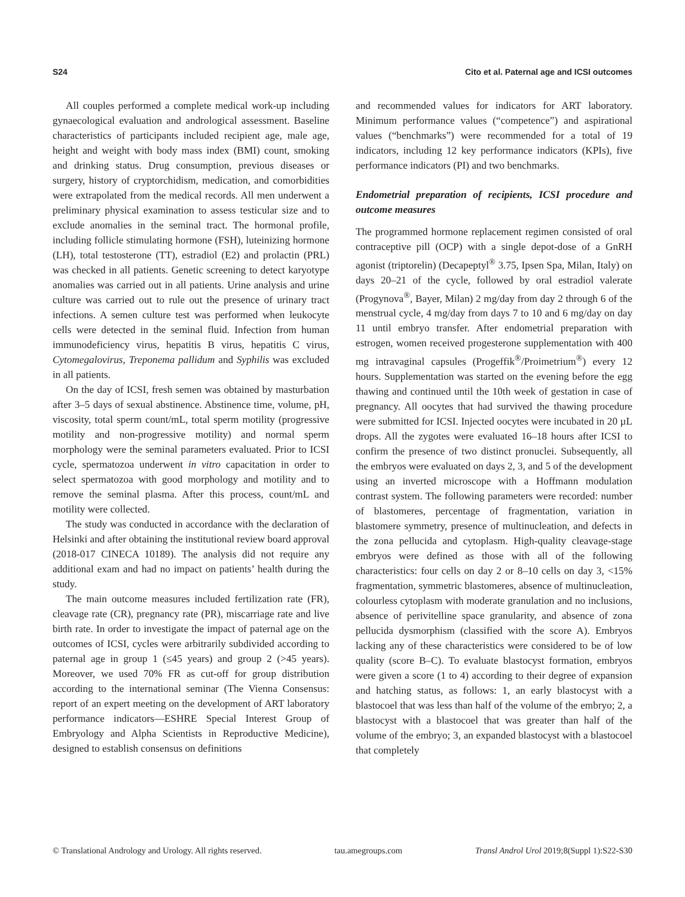S24 Cito et al. Paternal age and ICSI outcomes
All couples performed a complete medical work-up including gynaecological evaluation and andrological assessment. Baseline characteristics of participants included recipient age, male age, height and weight with body mass index (BMI) count, smoking and drinking status. Drug consumption, previous diseases or surgery, history of cryptorchidism, medication, and comorbidities were extrapolated from the medical records. All men underwent a preliminary physical examination to assess testicular size and to exclude anomalies in the seminal tract. The hormonal profile, including follicle stimulating hormone (FSH), luteinizing hormone (LH), total testosterone (TT), estradiol (E2) and prolactin (PRL) was checked in all patients. Genetic screening to detect karyotype anomalies was carried out in all patients. Urine analysis and urine culture was carried out to rule out the presence of urinary tract infections. A semen culture test was performed when leukocyte cells were detected in the seminal fluid. Infection from human immunodeficiency virus, hepatitis B virus, hepatitis C virus, Cytomegalovirus, Treponema pallidum and Syphilis was excluded in all patients.
On the day of ICSI, fresh semen was obtained by masturbation after 3–5 days of sexual abstinence. Abstinence time, volume, pH, viscosity, total sperm count/mL, total sperm motility (progressive motility and non-progressive motility) and normal sperm morphology were the seminal parameters evaluated. Prior to ICSI cycle, spermatozoa underwent in vitro capacitation in order to select spermatozoa with good morphology and motility and to remove the seminal plasma. After this process, count/mL and motility were collected.
The study was conducted in accordance with the declaration of Helsinki and after obtaining the institutional review board approval (2018-017 CINECA 10189). The analysis did not require any additional exam and had no impact on patients’ health during the study.
The main outcome measures included fertilization rate (FR), cleavage rate (CR), pregnancy rate (PR), miscarriage rate and live birth rate. In order to investigate the impact of paternal age on the outcomes of ICSI, cycles were arbitrarily subdivided according to paternal age in group 1 (≤45 years) and group 2 (>45 years). Moreover, we used 70% FR as cut-off for group distribution according to the international seminar (The Vienna Consensus: report of an expert meeting on the development of ART laboratory performance indicators—ESHRE Special Interest Group of Embryology and Alpha Scientists in Reproductive Medicine), designed to establish consensus on definitions
and recommended values for indicators for ART laboratory. Minimum performance values (“competence”) and aspirational values (“benchmarks”) were recommended for a total of 19 indicators, including 12 key performance indicators (KPIs), five performance indicators (PI) and two benchmarks.
Endometrial preparation of recipients, ICSI procedure and outcome measures
The programmed hormone replacement regimen consisted of oral contraceptive pill (OCP) with a single depot-dose of a GnRH agonist (triptorelin) (Decapeptyl<sup>®</sup> 3.75, Ipsen Spa, Milan, Italy) on days 20–21 of the cycle, followed by oral estradiol valerate (Progynova<sup>®</sup>, Bayer, Milan) 2 mg/day from day 2 through 6 of the menstrual cycle, 4 mg/day from days 7 to 10 and 6 mg/day on day 11 until embryo transfer. After endometrial preparation with estrogen, women received progesterone supplementation with 400 mg intravaginal capsules (Progeffik<sup>®</sup>/Proimetrium<sup>®</sup>) every 12 hours. Supplementation was started on the evening before the egg thawing and continued until the 10th week of gestation in case of pregnancy. All oocytes that had survived the thawing procedure were submitted for ICSI. Injected oocytes were incubated in 20 µL drops. All the zygotes were evaluated 16–18 hours after ICSI to confirm the presence of two distinct pronuclei. Subsequently, all the embryos were evaluated on days 2, 3, and 5 of the development using an inverted microscope with a Hoffmann modulation contrast system. The following parameters were recorded: number of blastomeres, percentage of fragmentation, variation in blastomere symmetry, presence of multinucleation, and defects in the zona pellucida and cytoplasm. High-quality cleavage-stage embryos were defined as those with all of the following characteristics: four cells on day 2 or 8–10 cells on day 3, <15% fragmentation, symmetric blastomeres, absence of multinucleation, colourless cytoplasm with moderate granulation and no inclusions, absence of perivitelline space granularity, and absence of zona pellucida dysmorphism (classified with the score A). Embryos lacking any of these characteristics were considered to be of low quality (score B–C). To evaluate blastocyst formation, embryos were given a score (1 to 4) according to their degree of expansion and hatching status, as follows: 1, an early blastocyst with a blastocoel that was less than half of the volume of the embryo; 2, a blastocyst with a blastocoel that was greater than half of the volume of the embryo; 3, an expanded blastocyst with a blastocoel that completely
© Translational Andrology and Urology. All rights reserved. tau.amegroups.com Transl Androl Urol 2019;8(Suppl 1):S22-S30